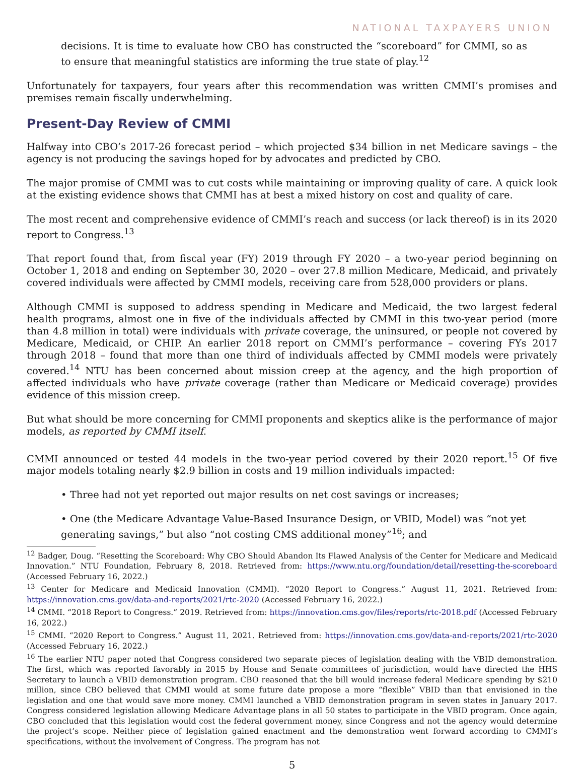NATIONAL TAXPAYERS UNION
decisions. It is time to evaluate how CBO has constructed the “scoreboard” for CMMI, so as to ensure that meaningful statistics are informing the true state of play.<sup>12</sup>
Unfortunately for taxpayers, four years after this recommendation was written CMMI’s promises and premises remain fiscally underwhelming.
Present-Day Review of CMMI
Halfway into CBO’s 2017-26 forecast period – which projected $34 billion in net Medicare savings – the agency is not producing the savings hoped for by advocates and predicted by CBO.
The major promise of CMMI was to cut costs while maintaining or improving quality of care. A quick look at the existing evidence shows that CMMI has at best a mixed history on cost and quality of care.
The most recent and comprehensive evidence of CMMI’s reach and success (or lack thereof) is in its 2020 report to Congress.<sup>13</sup>
That report found that, from fiscal year (FY) 2019 through FY 2020 – a two-year period beginning on October 1, 2018 and ending on September 30, 2020 – over 27.8 million Medicare, Medicaid, and privately covered individuals were affected by CMMI models, receiving care from 528,000 providers or plans.
Although CMMI is supposed to address spending in Medicare and Medicaid, the two largest federal health programs, almost one in five of the individuals affected by CMMI in this two-year period (more than 4.8 million in total) were individuals with private coverage, the uninsured, or people not covered by Medicare, Medicaid, or CHIP. An earlier 2018 report on CMMI’s performance – covering FYs 2017 through 2018 – found that more than one third of individuals affected by CMMI models were privately covered.<sup>14</sup> NTU has been concerned about mission creep at the agency, and the high proportion of affected individuals who have private coverage (rather than Medicare or Medicaid coverage) provides evidence of this mission creep.
But what should be more concerning for CMMI proponents and skeptics alike is the performance of major models, as reported by CMMI itself.
CMMI announced or tested 44 models in the two-year period covered by their 2020 report.<sup>15</sup> Of five major models totaling nearly $2.9 billion in costs and 19 million individuals impacted:
• Three had not yet reported out major results on net cost savings or increases;
• One (the Medicare Advantage Value-Based Insurance Design, or VBID, Model) was “not yet generating savings,” but also “not costing CMS additional money”<sup>16</sup>; and
<sup>12</sup> Badger, Doug. “Resetting the Scoreboard: Why CBO Should Abandon Its Flawed Analysis of the Center for Medicare and Medicaid Innovation.” NTU Foundation, February 8, 2018. Retrieved from: https://www.ntu.org/foundation/detail/resetting-the-scoreboard (Accessed February 16, 2022.)
<sup>13</sup> Center for Medicare and Medicaid Innovation (CMMI). “2020 Report to Congress.” August 11, 2021. Retrieved from: https://innovation.cms.gov/data-and-reports/2021/rtc-2020 (Accessed February 16, 2022.)
<sup>14</sup> CMMI. “2018 Report to Congress.” 2019. Retrieved from: https://innovation.cms.gov/files/reports/rtc-2018.pdf (Accessed February 16, 2022.)
<sup>15</sup> CMMI. “2020 Report to Congress.” August 11, 2021. Retrieved from: https://innovation.cms.gov/data-and-reports/2021/rtc-2020 (Accessed February 16, 2022.)
<sup>16</sup> The earlier NTU paper noted that Congress considered two separate pieces of legislation dealing with the VBID demonstration. The first, which was reported favorably in 2015 by House and Senate committees of jurisdiction, would have directed the HHS Secretary to launch a VBID demonstration program. CBO reasoned that the bill would increase federal Medicare spending by $210 million, since CBO believed that CMMI would at some future date propose a more “flexible” VBID than that envisioned in the legislation and one that would save more money. CMMI launched a VBID demonstration program in seven states in January 2017. Congress considered legislation allowing Medicare Advantage plans in all 50 states to participate in the VBID program. Once again, CBO concluded that this legislation would cost the federal government money, since Congress and not the agency would determine the project’s scope. Neither piece of legislation gained enactment and the demonstration went forward according to CMMI’s specifications, without the involvement of Congress. The program has not
5